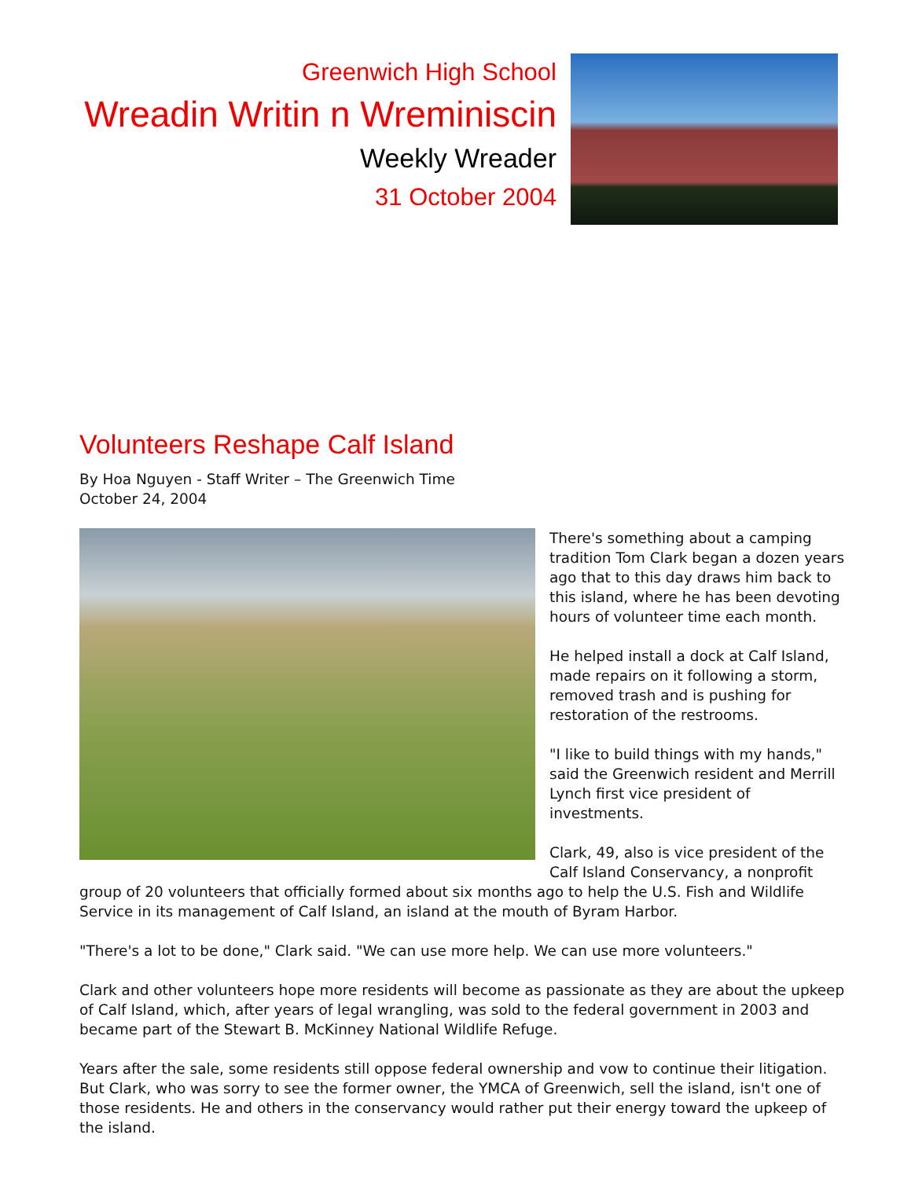Greenwich High School
Wreadin Writin n Wreminiscin
Weekly Wreader
31 October 2004
Volunteers Reshape Calf Island
By Hoa Nguyen - Staff Writer – The Greenwich Time
October 24, 2004
There's something about a camping tradition Tom Clark began a dozen years ago that to this day draws him back to this island, where he has been devoting hours of volunteer time each month.
He helped install a dock at Calf Island, made repairs on it following a storm, removed trash and is pushing for restoration of the restrooms.
"I like to build things with my hands," said the Greenwich resident and Merrill Lynch first vice president of investments.
Clark, 49, also is vice president of the Calf Island Conservancy, a nonprofit group of 20 volunteers that officially formed about six months ago to help the U.S. Fish and Wildlife Service in its management of Calf Island, an island at the mouth of Byram Harbor.
"There's a lot to be done," Clark said. "We can use more help. We can use more volunteers."
Clark and other volunteers hope more residents will become as passionate as they are about the upkeep of Calf Island, which, after years of legal wrangling, was sold to the federal government in 2003 and became part of the Stewart B. McKinney National Wildlife Refuge.
Years after the sale, some residents still oppose federal ownership and vow to continue their litigation. But Clark, who was sorry to see the former owner, the YMCA of Greenwich, sell the island, isn't one of those residents. He and others in the conservancy would rather put their energy toward the upkeep of the island.